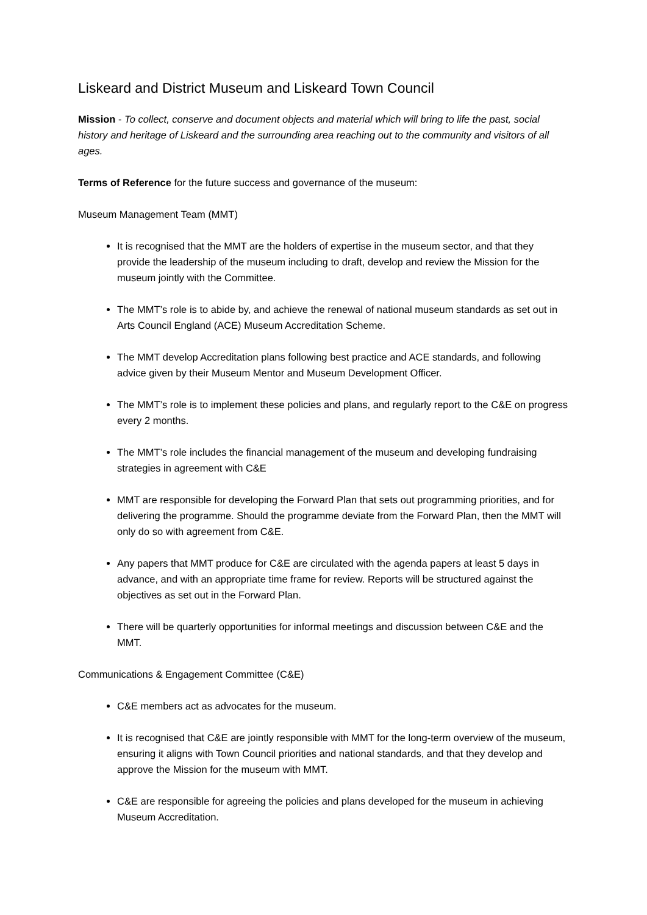Liskeard and District Museum and Liskeard Town Council
Mission - To collect, conserve and document objects and material which will bring to life the past, social history and heritage of Liskeard and the surrounding area reaching out to the community and visitors of all ages.
Terms of Reference for the future success and governance of the museum:
Museum Management Team (MMT)
It is recognised that the MMT are the holders of expertise in the museum sector, and that they provide the leadership of the museum including to draft, develop and review the Mission for the museum jointly with the Committee.
The MMT’s role is to abide by, and achieve the renewal of national museum standards as set out in Arts Council England (ACE) Museum Accreditation Scheme.
The MMT develop Accreditation plans following best practice and ACE standards, and following advice given by their Museum Mentor and Museum Development Officer.
The MMT’s role is to implement these policies and plans, and regularly report to the C&E on progress every 2 months.
The MMT’s role includes the financial management of the museum and developing fundraising strategies in agreement with C&E
MMT are responsible for developing the Forward Plan that sets out programming priorities, and for delivering the programme. Should the programme deviate from the Forward Plan, then the MMT will only do so with agreement from C&E.
Any papers that MMT produce for C&E are circulated with the agenda papers at least 5 days in advance, and with an appropriate time frame for review. Reports will be structured against the objectives as set out in the Forward Plan.
There will be quarterly opportunities for informal meetings and discussion between C&E and the MMT.
Communications & Engagement Committee (C&E)
C&E members act as advocates for the museum.
It is recognised that C&E are jointly responsible with MMT for the long-term overview of the museum, ensuring it aligns with Town Council priorities and national standards, and that they develop and approve the Mission for the museum with MMT.
C&E are responsible for agreeing the policies and plans developed for the museum in achieving Museum Accreditation.